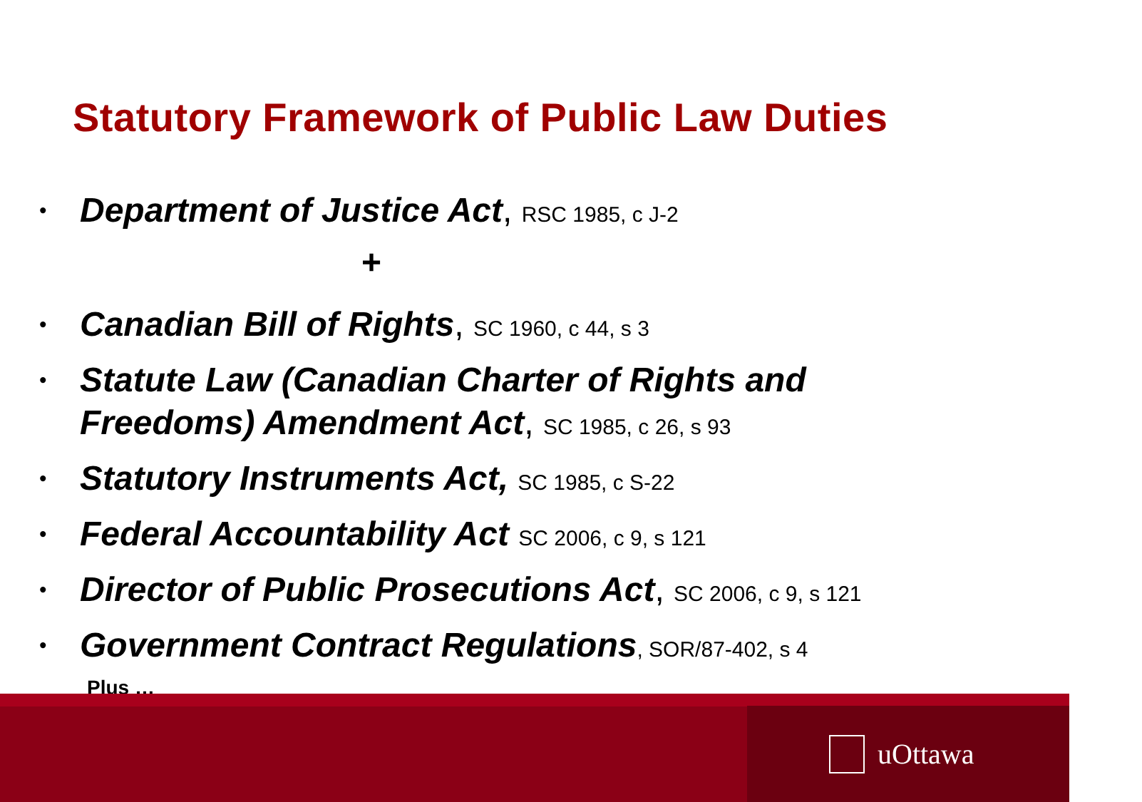Statutory Framework of Public Law Duties
• Department of Justice Act, RSC 1985, c J-2
+
• Canadian Bill of Rights, SC 1960, c 44, s 3
• Statute Law (Canadian Charter of Rights and Freedoms) Amendment Act, SC 1985, c 26, s 93
• Statutory Instruments Act, SC 1985, c S-22
• Federal Accountability Act SC 2006, c 9, s 121
• Director of Public Prosecutions Act, SC 2006, c 9, s 121
• Government Contract Regulations, SOR/87-402, s 4
Plus …
uOttawa